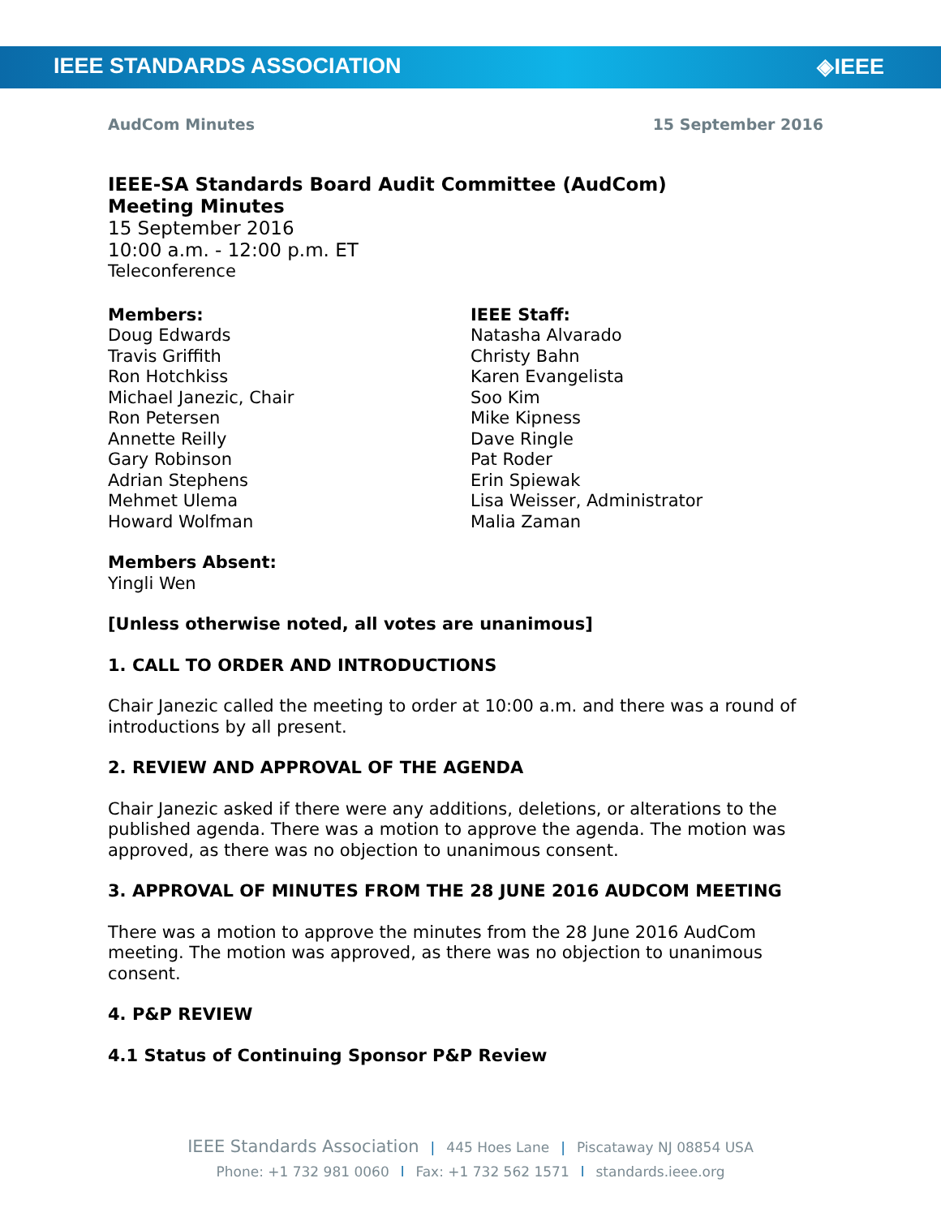IEEE STANDARDS ASSOCIATION ◈IEEE
AudCom Minutes 15 September 2016
IEEE-SA Standards Board Audit Committee (AudCom)
Meeting Minutes
15 September 2016
10:00 a.m. - 12:00 p.m. ET
Teleconference
Members:
Doug Edwards
Travis Griffith
Ron Hotchkiss
Michael Janezic, Chair
Ron Petersen
Annette Reilly
Gary Robinson
Adrian Stephens
Mehmet Ulema
Howard Wolfman
IEEE Staff:
Natasha Alvarado
Christy Bahn
Karen Evangelista
Soo Kim
Mike Kipness
Dave Ringle
Pat Roder
Erin Spiewak
Lisa Weisser, Administrator
Malia Zaman
Members Absent:
Yingli Wen
[Unless otherwise noted, all votes are unanimous]
1. CALL TO ORDER AND INTRODUCTIONS
Chair Janezic called the meeting to order at 10:00 a.m. and there was a round of introductions by all present.
2. REVIEW AND APPROVAL OF THE AGENDA
Chair Janezic asked if there were any additions, deletions, or alterations to the published agenda. There was a motion to approve the agenda. The motion was approved, as there was no objection to unanimous consent.
3. APPROVAL OF MINUTES FROM THE 28 JUNE 2016 AUDCOM MEETING
There was a motion to approve the minutes from the 28 June 2016 AudCom meeting. The motion was approved, as there was no objection to unanimous consent.
4. P&P REVIEW
4.1 Status of Continuing Sponsor P&P Review
IEEE Standards Association | 445 Hoes Lane | Piscataway NJ 08854 USA
Phone: +1 732 981 0060 l Fax: +1 732 562 1571 l standards.ieee.org